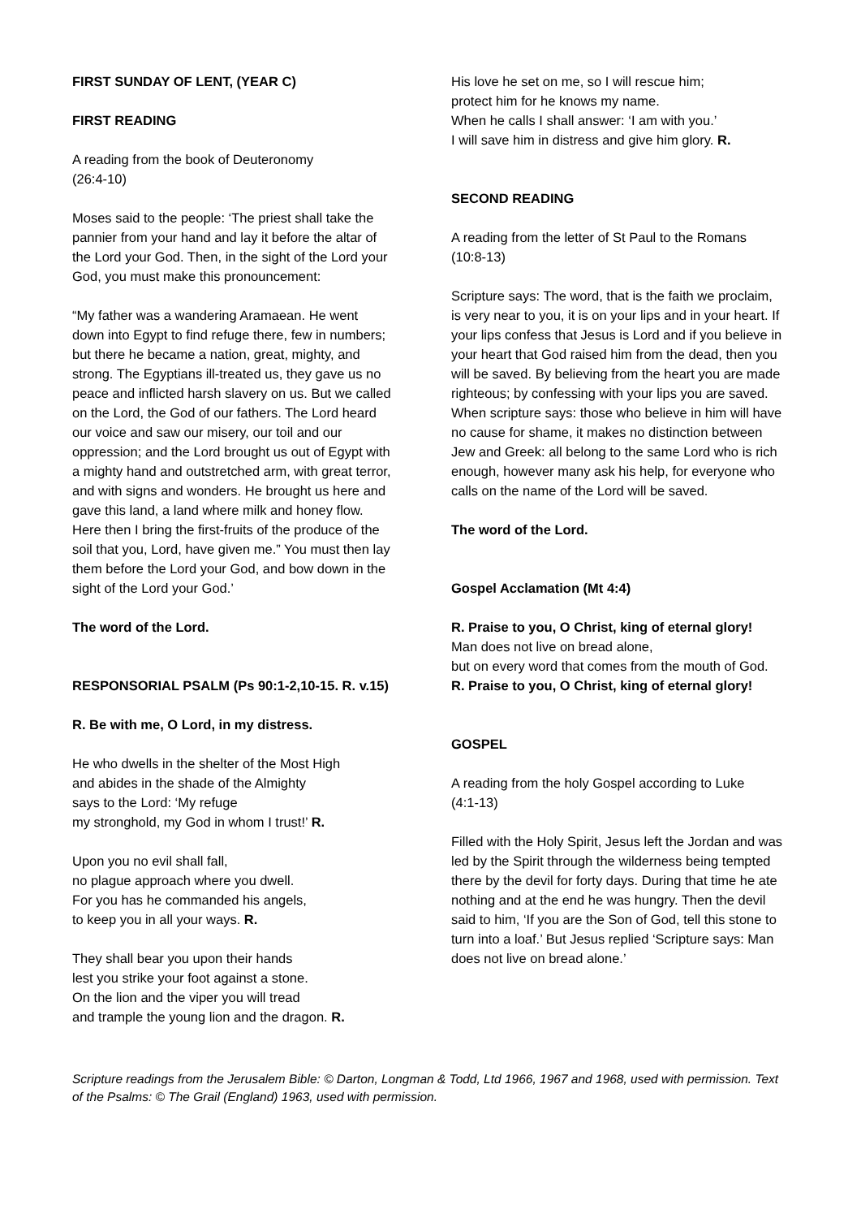FIRST SUNDAY OF LENT, (YEAR C)
FIRST READING
A reading from the book of Deuteronomy
(26:4-10)
Moses said to the people: ‘The priest shall take the pannier from your hand and lay it before the altar of the Lord your God. Then, in the sight of the Lord your God, you must make this pronouncement:
“My father was a wandering Aramaean. He went down into Egypt to find refuge there, few in numbers; but there he became a nation, great, mighty, and strong. The Egyptians ill-treated us, they gave us no peace and inflicted harsh slavery on us. But we called on the Lord, the God of our fathers. The Lord heard our voice and saw our misery, our toil and our oppression; and the Lord brought us out of Egypt with a mighty hand and outstretched arm, with great terror, and with signs and wonders. He brought us here and gave this land, a land where milk and honey flow. Here then I bring the first-fruits of the produce of the soil that you, Lord, have given me.” You must then lay them before the Lord your God, and bow down in the sight of the Lord your God.’
The word of the Lord.
RESPONSORIAL PSALM (Ps 90:1-2,10-15. R. v.15)
R. Be with me, O Lord, in my distress.
He who dwells in the shelter of the Most High
and abides in the shade of the Almighty
says to the Lord: ‘My refuge
my stronghold, my God in whom I trust!’ R.
Upon you no evil shall fall,
no plague approach where you dwell.
For you has he commanded his angels,
to keep you in all your ways. R.
They shall bear you upon their hands
lest you strike your foot against a stone.
On the lion and the viper you will tread
and trample the young lion and the dragon. R.
His love he set on me, so I will rescue him;
protect him for he knows my name.
When he calls I shall answer: ‘I am with you.’
I will save him in distress and give him glory. R.
SECOND READING
A reading from the letter of St Paul to the Romans
(10:8-13)
Scripture says: The word, that is the faith we proclaim, is very near to you, it is on your lips and in your heart. If your lips confess that Jesus is Lord and if you believe in your heart that God raised him from the dead, then you will be saved. By believing from the heart you are made righteous; by confessing with your lips you are saved. When scripture says: those who believe in him will have no cause for shame, it makes no distinction between Jew and Greek: all belong to the same Lord who is rich enough, however many ask his help, for everyone who calls on the name of the Lord will be saved.
The word of the Lord.
Gospel Acclamation (Mt 4:4)
R. Praise to you, O Christ, king of eternal glory!
Man does not live on bread alone,
but on every word that comes from the mouth of God.
R. Praise to you, O Christ, king of eternal glory!
GOSPEL
A reading from the holy Gospel according to Luke
(4:1-13)
Filled with the Holy Spirit, Jesus left the Jordan and was led by the Spirit through the wilderness being tempted there by the devil for forty days. During that time he ate nothing and at the end he was hungry. Then the devil said to him, ‘If you are the Son of God, tell this stone to turn into a loaf.’ But Jesus replied ‘Scripture says: Man does not live on bread alone.’
Scripture readings from the Jerusalem Bible: © Darton, Longman & Todd, Ltd 1966, 1967 and 1968, used with permission. Text of the Psalms: © The Grail (England) 1963, used with permission.